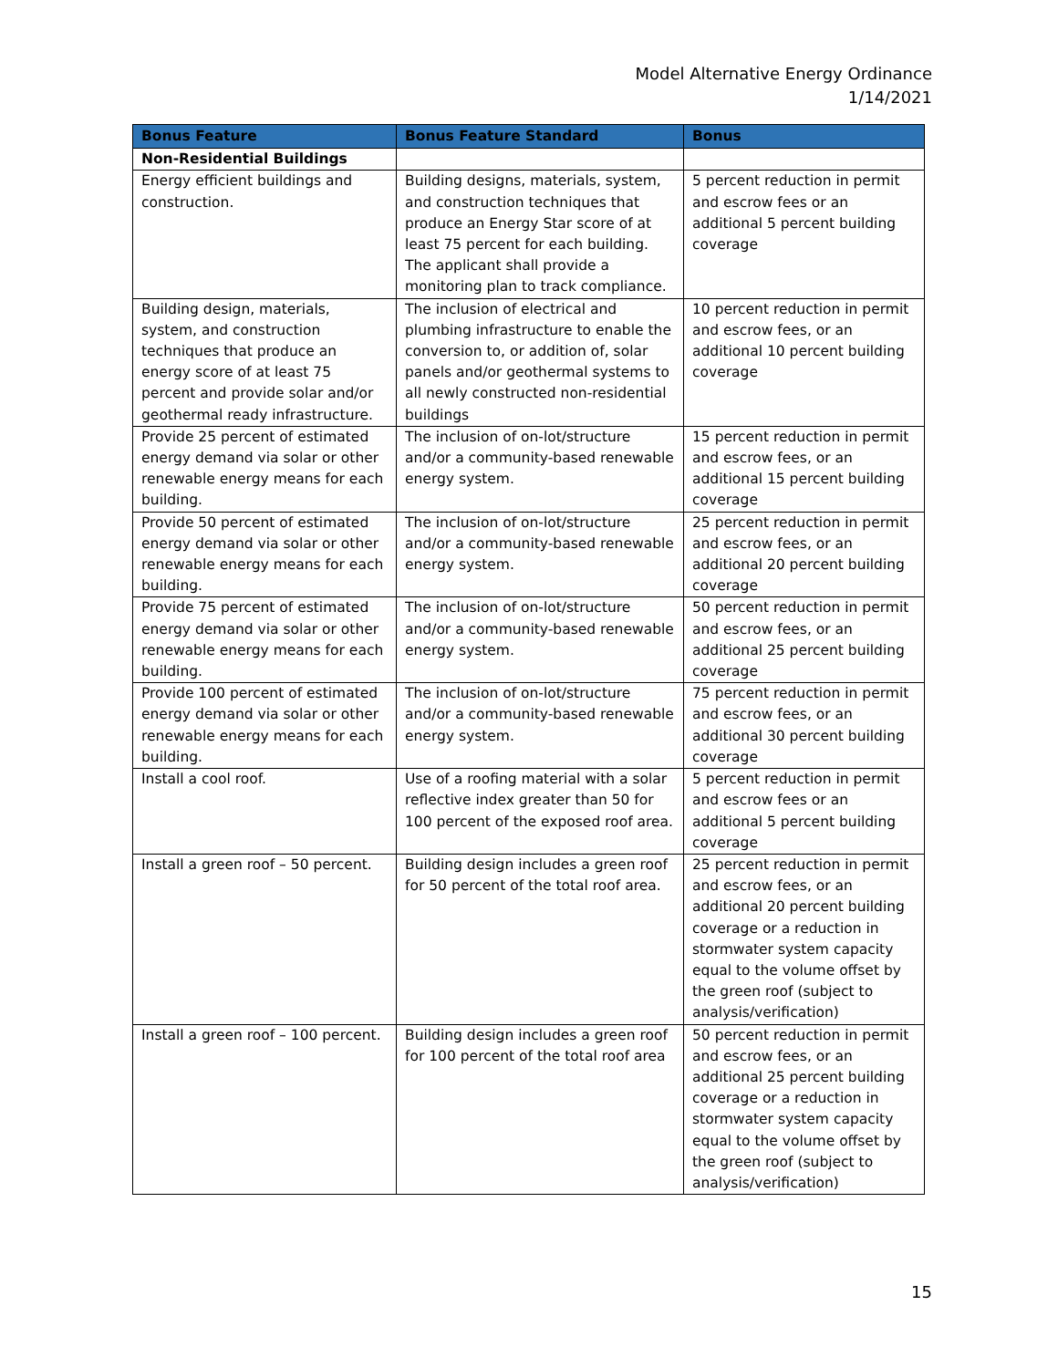Model Alternative Energy Ordinance
1/14/2021
| Bonus Feature | Bonus Feature Standard | Bonus |
| --- | --- | --- |
| Non-Residential Buildings | | |
| Energy efficient buildings and construction. | Building designs, materials, system, and construction techniques that produce an Energy Star score of at least 75 percent for each building. The applicant shall provide a monitoring plan to track compliance. | 5 percent reduction in permit and escrow fees or an additional 5 percent building coverage |
| Building design, materials, system, and construction techniques that produce an energy score of at least 75 percent and provide solar and/or geothermal ready infrastructure. | The inclusion of electrical and plumbing infrastructure to enable the conversion to, or addition of, solar panels and/or geothermal systems to all newly constructed non-residential buildings | 10 percent reduction in permit and escrow fees, or an additional 10 percent building coverage |
| Provide 25 percent of estimated energy demand via solar or other renewable energy means for each building. | The inclusion of on-lot/structure and/or a community-based renewable energy system. | 15 percent reduction in permit and escrow fees, or an additional 15 percent building coverage |
| Provide 50 percent of estimated energy demand via solar or other renewable energy means for each building. | The inclusion of on-lot/structure and/or a community-based renewable energy system. | 25 percent reduction in permit and escrow fees, or an additional 20 percent building coverage |
| Provide 75 percent of estimated energy demand via solar or other renewable energy means for each building. | The inclusion of on-lot/structure and/or a community-based renewable energy system. | 50 percent reduction in permit and escrow fees, or an additional 25 percent building coverage |
| Provide 100 percent of estimated energy demand via solar or other renewable energy means for each building. | The inclusion of on-lot/structure and/or a community-based renewable energy system. | 75 percent reduction in permit and escrow fees, or an additional 30 percent building coverage |
| Install a cool roof. | Use of a roofing material with a solar reflective index greater than 50 for 100 percent of the exposed roof area. | 5 percent reduction in permit and escrow fees or an additional 5 percent building coverage |
| Install a green roof – 50 percent. | Building design includes a green roof for 50 percent of the total roof area. | 25 percent reduction in permit and escrow fees, or an additional 20 percent building coverage or a reduction in stormwater system capacity equal to the volume offset by the green roof (subject to analysis/verification) |
| Install a green roof – 100 percent. | Building design includes a green roof for 100 percent of the total roof area | 50 percent reduction in permit and escrow fees, or an additional 25 percent building coverage or a reduction in stormwater system capacity equal to the volume offset by the green roof (subject to analysis/verification) |
15